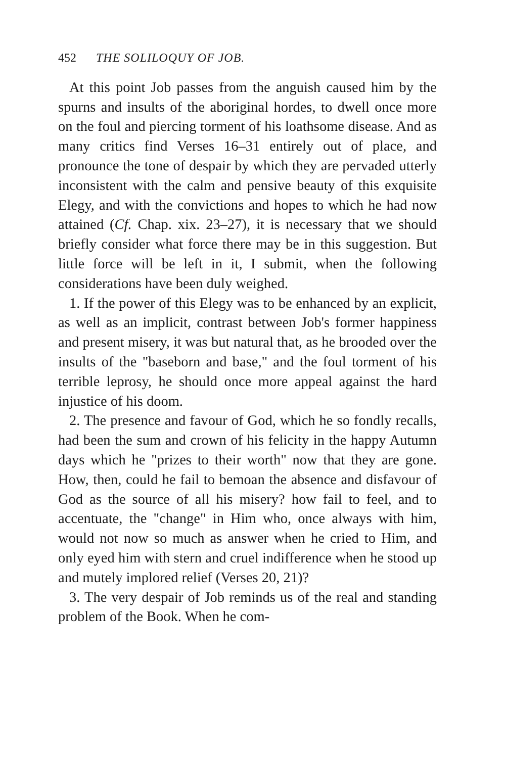452 THE SOLILOQUY OF JOB.
At this point Job passes from the anguish caused him by the spurns and insults of the aboriginal hordes, to dwell once more on the foul and piercing torment of his loathsome disease. And as many critics find Verses 16–31 entirely out of place, and pronounce the tone of despair by which they are pervaded utterly inconsistent with the calm and pensive beauty of this exquisite Elegy, and with the convictions and hopes to which he had now attained (Cf. Chap. xix. 23–27), it is necessary that we should briefly consider what force there may be in this suggestion. But little force will be left in it, I submit, when the following considerations have been duly weighed.
1. If the power of this Elegy was to be enhanced by an explicit, as well as an implicit, contrast between Job's former happiness and present misery, it was but natural that, as he brooded over the insults of the "baseborn and base," and the foul torment of his terrible leprosy, he should once more appeal against the hard injustice of his doom.
2. The presence and favour of God, which he so fondly recalls, had been the sum and crown of his felicity in the happy Autumn days which he "prizes to their worth" now that they are gone. How, then, could he fail to bemoan the absence and disfavour of God as the source of all his misery? how fail to feel, and to accentuate, the "change" in Him who, once always with him, would not now so much as answer when he cried to Him, and only eyed him with stern and cruel indifference when he stood up and mutely implored relief (Verses 20, 21)?
3. The very despair of Job reminds us of the real and standing problem of the Book. When he com-